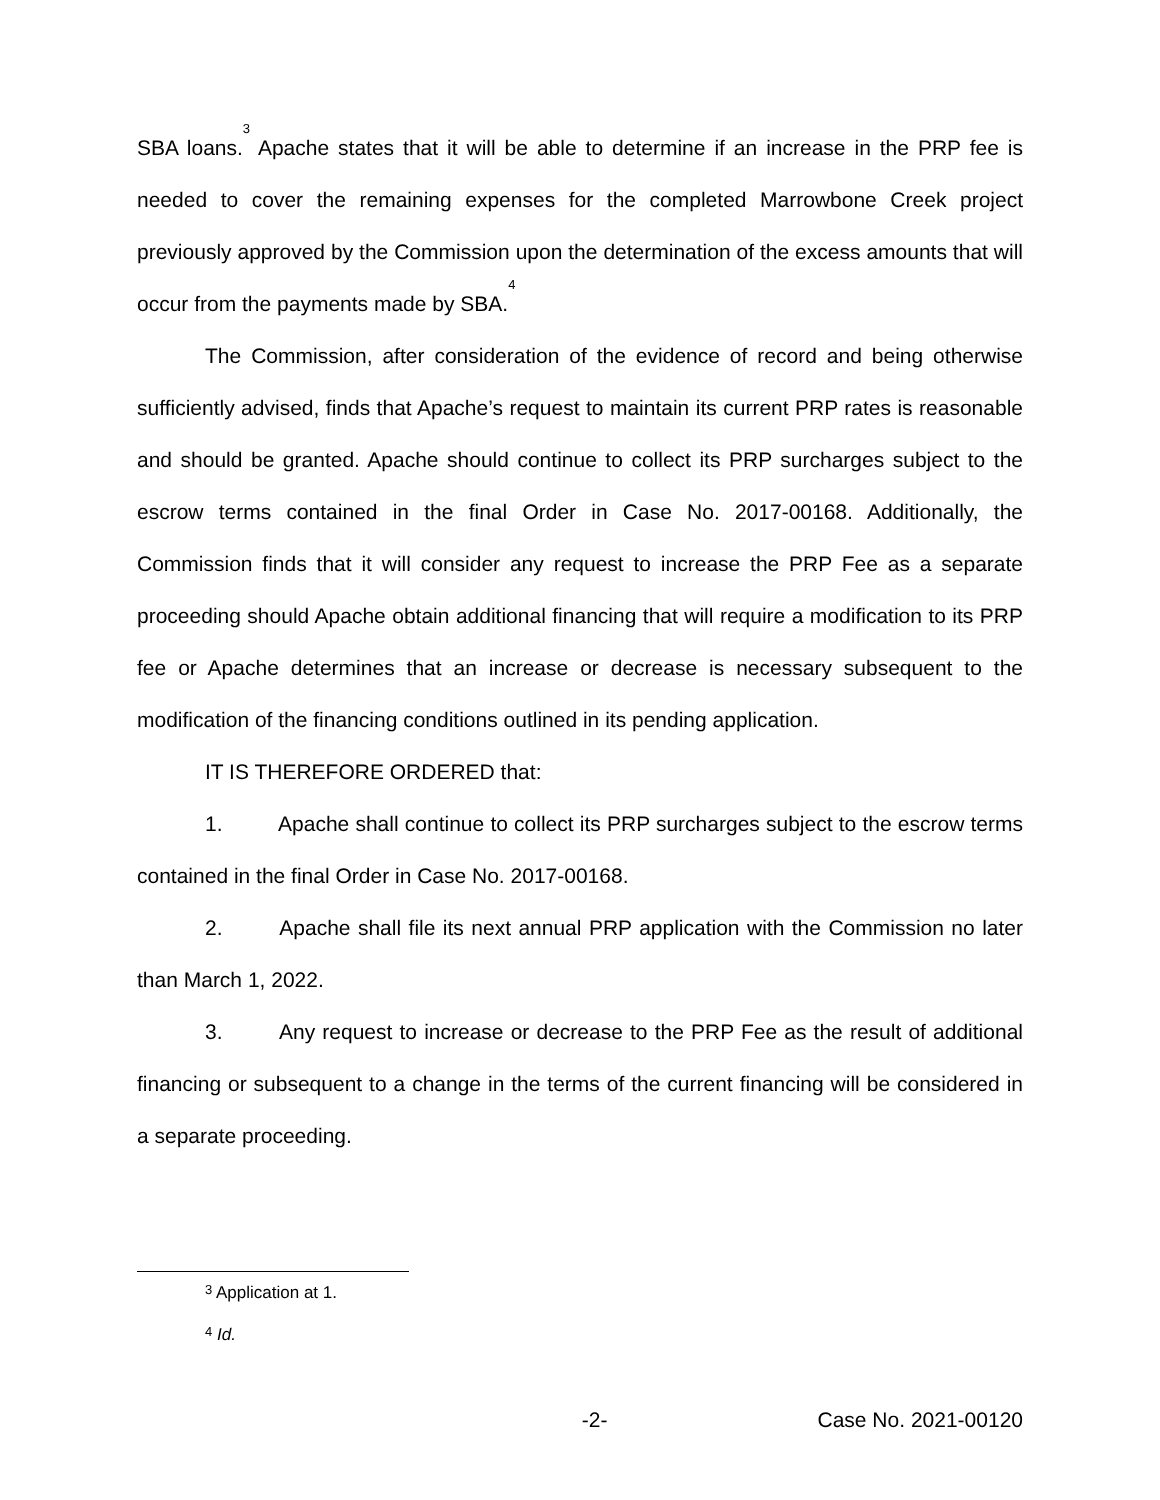SBA loans.<sup>3</sup> Apache states that it will be able to determine if an increase in the PRP fee is needed to cover the remaining expenses for the completed Marrowbone Creek project previously approved by the Commission upon the determination of the excess amounts that will occur from the payments made by SBA.<sup>4</sup>
The Commission, after consideration of the evidence of record and being otherwise sufficiently advised, finds that Apache’s request to maintain its current PRP rates is reasonable and should be granted. Apache should continue to collect its PRP surcharges subject to the escrow terms contained in the final Order in Case No. 2017-00168. Additionally, the Commission finds that it will consider any request to increase the PRP Fee as a separate proceeding should Apache obtain additional financing that will require a modification to its PRP fee or Apache determines that an increase or decrease is necessary subsequent to the modification of the financing conditions outlined in its pending application.
IT IS THEREFORE ORDERED that:
1. Apache shall continue to collect its PRP surcharges subject to the escrow terms contained in the final Order in Case No. 2017-00168.
2. Apache shall file its next annual PRP application with the Commission no later than March 1, 2022.
3. Any request to increase or decrease to the PRP Fee as the result of additional financing or subsequent to a change in the terms of the current financing will be considered in a separate proceeding.
<sup>3</sup> Application at 1.
<sup>4</sup> Id.
-2- Case No. 2021-00120